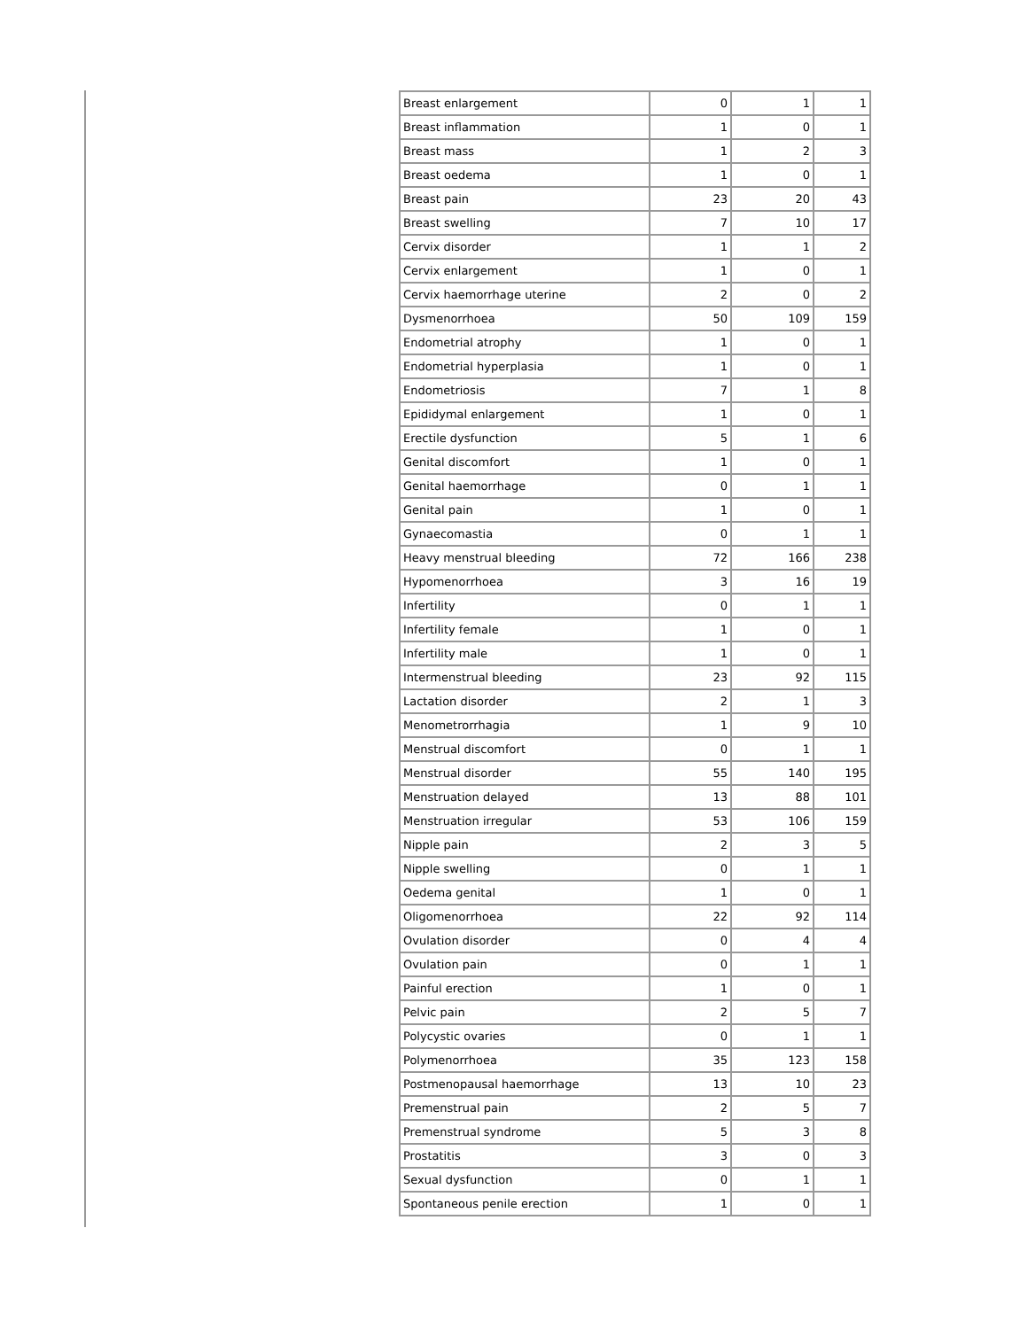| Breast enlargement | 0 | 1 | 1 |
| Breast inflammation | 1 | 0 | 1 |
| Breast mass | 1 | 2 | 3 |
| Breast oedema | 1 | 0 | 1 |
| Breast pain | 23 | 20 | 43 |
| Breast swelling | 7 | 10 | 17 |
| Cervix disorder | 1 | 1 | 2 |
| Cervix enlargement | 1 | 0 | 1 |
| Cervix haemorrhage uterine | 2 | 0 | 2 |
| Dysmenorrhoea | 50 | 109 | 159 |
| Endometrial atrophy | 1 | 0 | 1 |
| Endometrial hyperplasia | 1 | 0 | 1 |
| Endometriosis | 7 | 1 | 8 |
| Epididymal enlargement | 1 | 0 | 1 |
| Erectile dysfunction | 5 | 1 | 6 |
| Genital discomfort | 1 | 0 | 1 |
| Genital haemorrhage | 0 | 1 | 1 |
| Genital pain | 1 | 0 | 1 |
| Gynaecomastia | 0 | 1 | 1 |
| Heavy menstrual bleeding | 72 | 166 | 238 |
| Hypomenorrhoea | 3 | 16 | 19 |
| Infertility | 0 | 1 | 1 |
| Infertility female | 1 | 0 | 1 |
| Infertility male | 1 | 0 | 1 |
| Intermenstrual bleeding | 23 | 92 | 115 |
| Lactation disorder | 2 | 1 | 3 |
| Menometrorrhagia | 1 | 9 | 10 |
| Menstrual discomfort | 0 | 1 | 1 |
| Menstrual disorder | 55 | 140 | 195 |
| Menstruation delayed | 13 | 88 | 101 |
| Menstruation irregular | 53 | 106 | 159 |
| Nipple pain | 2 | 3 | 5 |
| Nipple swelling | 0 | 1 | 1 |
| Oedema genital | 1 | 0 | 1 |
| Oligomenorrhoea | 22 | 92 | 114 |
| Ovulation disorder | 0 | 4 | 4 |
| Ovulation pain | 0 | 1 | 1 |
| Painful erection | 1 | 0 | 1 |
| Pelvic pain | 2 | 5 | 7 |
| Polycystic ovaries | 0 | 1 | 1 |
| Polymenorrhoea | 35 | 123 | 158 |
| Postmenopausal haemorrhage | 13 | 10 | 23 |
| Premenstrual pain | 2 | 5 | 7 |
| Premenstrual syndrome | 5 | 3 | 8 |
| Prostatitis | 3 | 0 | 3 |
| Sexual dysfunction | 0 | 1 | 1 |
| Spontaneous penile erection | 1 | 0 | 1 |